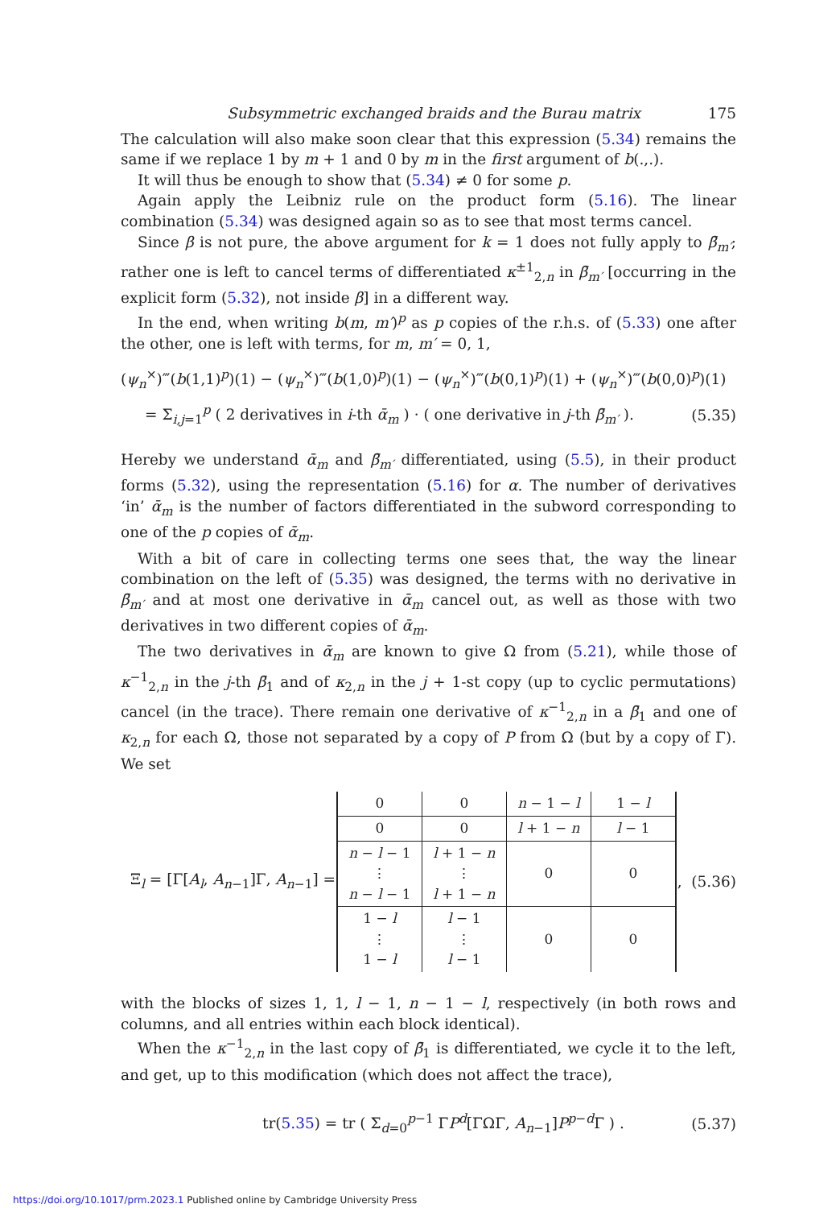Subsymmetric exchanged braids and the Burau matrix 175
The calculation will also make soon clear that this expression (5.34) remains the same if we replace 1 by m + 1 and 0 by m in the first argument of b(.,.).
It will thus be enough to show that (5.34) ≠ 0 for some p.
Again apply the Leibniz rule on the product form (5.16). The linear combination (5.34) was designed again so as to see that most terms cancel.
Since β is not pure, the above argument for k = 1 does not fully apply to β̄<sub>m′</sub>; rather one is left to cancel terms of differentiated κ<sup>±1</sup><sub>2,n</sub> in β̄<sub>m′</sub> [occurring in the explicit form (5.32), not inside β] in a different way.
In the end, when writing b(m, m′)<sup>p</sup> as p copies of the r.h.s. of (5.33) one after the other, one is left with terms, for m, m′ = 0, 1,
(ψ<sub>n</sub><sup>×</sup>)‴(b(1,1)<sup>p</sup>)(1) − (ψ<sub>n</sub><sup>×</sup>)‴(b(1,0)<sup>p</sup>)(1) − (ψ<sub>n</sub><sup>×</sup>)‴(b(0,1)<sup>p</sup>)(1) + (ψ<sub>n</sub><sup>×</sup>)‴(b(0,0)<sup>p</sup>)(1)
= Σ<sub>i,j=1</sub><sup>p</sup> ( 2 derivatives in i-th ᾱ<sub>m</sub> ) · ( one derivative in j-th β̄<sub>m′</sub> ). (5.35)
Hereby we understand ᾱ<sub>m</sub> and β̄<sub>m′</sub> differentiated, using (5.5), in their product forms (5.32), using the representation (5.16) for α. The number of derivatives ‘in’ ᾱ<sub>m</sub> is the number of factors differentiated in the subword corresponding to one of the p copies of ᾱ<sub>m</sub>.
With a bit of care in collecting terms one sees that, the way the linear combination on the left of (5.35) was designed, the terms with no derivative in β̄<sub>m′</sub> and at most one derivative in ᾱ<sub>m</sub> cancel out, as well as those with two derivatives in two different copies of ᾱ<sub>m</sub>.
The two derivatives in ᾱ<sub>m</sub> are known to give Ω from (5.21), while those of κ<sup>−1</sup><sub>2,n</sub> in the j-th β̄<sub>1</sub> and of κ<sub>2,n</sub> in the j + 1-st copy (up to cyclic permutations) cancel (in the trace). There remain one derivative of κ<sup>−1</sup><sub>2,n</sub> in a β̄<sub>1</sub> and one of κ<sub>2,n</sub> for each Ω, those not separated by a copy of P from Ω (but by a copy of Γ). We set
Ξ<sub>l</sub> = [Γ[A<sub>l</sub>, A<sub>n−1</sub>]Γ, A<sub>n−1</sub>] =
| 0 | 0 | n − 1 − l | 1 − l |
| 0 | 0 | l + 1 − n | l − 1 |
| n − l − 1 ⋮ n − l − 1 | l + 1 − n ⋮ l + 1 − n | 0 | 0 |
| 1 − l ⋮ 1 − l | l − 1 ⋮ l − 1 | 0 | 0 |
, (5.36)
with the blocks of sizes 1, 1, l − 1, n − 1 − l, respectively (in both rows and columns, and all entries within each block identical).
When the κ<sup>−1</sup><sub>2,n</sub> in the last copy of β̄<sub>1</sub> is differentiated, we cycle it to the left, and get, up to this modification (which does not affect the trace),
tr(5.35) = tr ( Σ<sub>d=0</sub><sup>p−1</sup> ΓP<sup>d</sup>[ΓΩΓ, A<sub>n−1</sub>]P<sup>p−d</sup>Γ ) . (5.37)
https://doi.org/10.1017/prm.2023.1 Published online by Cambridge University Press